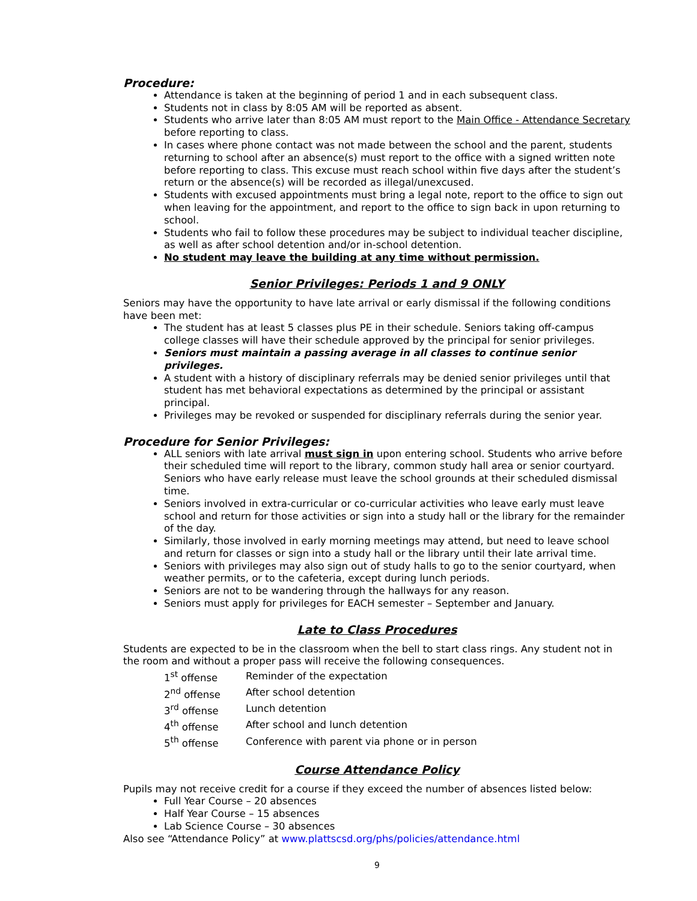Procedure:
Attendance is taken at the beginning of period 1 and in each subsequent class.
Students not in class by 8:05 AM will be reported as absent.
Students who arrive later than 8:05 AM must report to the Main Office - Attendance Secretary before reporting to class.
In cases where phone contact was not made between the school and the parent, students returning to school after an absence(s) must report to the office with a signed written note before reporting to class. This excuse must reach school within five days after the student’s return or the absence(s) will be recorded as illegal/unexcused.
Students with excused appointments must bring a legal note, report to the office to sign out when leaving for the appointment, and report to the office to sign back in upon returning to school.
Students who fail to follow these procedures may be subject to individual teacher discipline, as well as after school detention and/or in-school detention.
No student may leave the building at any time without permission.
Senior Privileges: Periods 1 and 9 ONLY
Seniors may have the opportunity to have late arrival or early dismissal if the following conditions have been met:
The student has at least 5 classes plus PE in their schedule. Seniors taking off-campus college classes will have their schedule approved by the principal for senior privileges.
Seniors must maintain a passing average in all classes to continue senior privileges.
A student with a history of disciplinary referrals may be denied senior privileges until that student has met behavioral expectations as determined by the principal or assistant principal.
Privileges may be revoked or suspended for disciplinary referrals during the senior year.
Procedure for Senior Privileges:
ALL seniors with late arrival must sign in upon entering school. Students who arrive before their scheduled time will report to the library, common study hall area or senior courtyard. Seniors who have early release must leave the school grounds at their scheduled dismissal time.
Seniors involved in extra-curricular or co-curricular activities who leave early must leave school and return for those activities or sign into a study hall or the library for the remainder of the day.
Similarly, those involved in early morning meetings may attend, but need to leave school and return for classes or sign into a study hall or the library until their late arrival time.
Seniors with privileges may also sign out of study halls to go to the senior courtyard, when weather permits, or to the cafeteria, except during lunch periods.
Seniors are not to be wandering through the hallways for any reason.
Seniors must apply for privileges for EACH semester – September and January.
Late to Class Procedures
Students are expected to be in the classroom when the bell to start class rings. Any student not in the room and without a proper pass will receive the following consequences.
| 1<sup>st</sup> offense | Reminder of the expectation |
| 2<sup>nd</sup> offense | After school detention |
| 3<sup>rd</sup> offense | Lunch detention |
| 4<sup>th</sup> offense | After school and lunch detention |
| 5<sup>th</sup> offense | Conference with parent via phone or in person |
Course Attendance Policy
Pupils may not receive credit for a course if they exceed the number of absences listed below:
Full Year Course – 20 absences
Half Year Course – 15 absences
Lab Science Course – 30 absences
Also see “Attendance Policy” at www.plattscsd.org/phs/policies/attendance.html
9